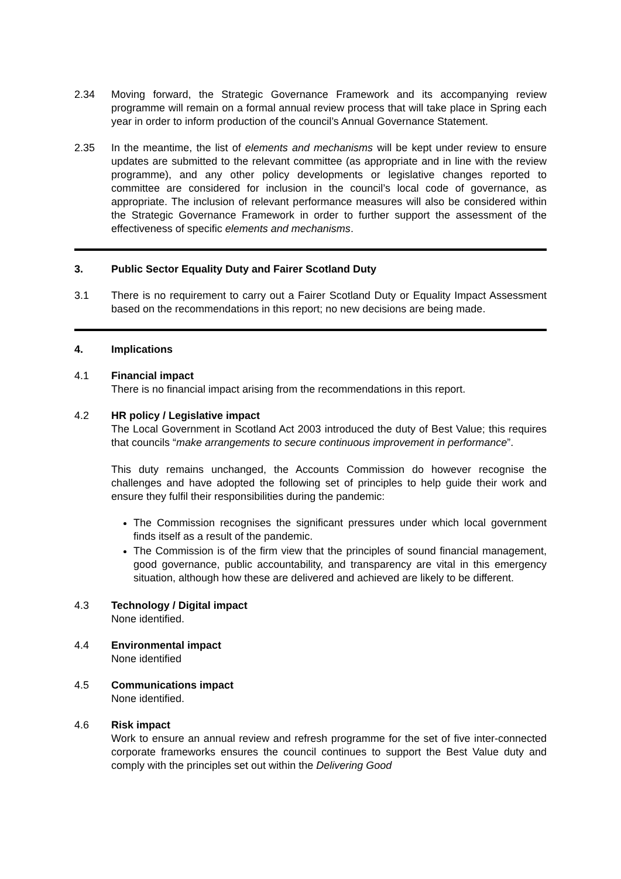2.34 Moving forward, the Strategic Governance Framework and its accompanying review programme will remain on a formal annual review process that will take place in Spring each year in order to inform production of the council’s Annual Governance Statement.
2.35 In the meantime, the list of elements and mechanisms will be kept under review to ensure updates are submitted to the relevant committee (as appropriate and in line with the review programme), and any other policy developments or legislative changes reported to committee are considered for inclusion in the council’s local code of governance, as appropriate. The inclusion of relevant performance measures will also be considered within the Strategic Governance Framework in order to further support the assessment of the effectiveness of specific elements and mechanisms.
3. Public Sector Equality Duty and Fairer Scotland Duty
3.1 There is no requirement to carry out a Fairer Scotland Duty or Equality Impact Assessment based on the recommendations in this report; no new decisions are being made.
4. Implications
4.1 Financial impact
There is no financial impact arising from the recommendations in this report.
4.2 HR policy / Legislative impact
The Local Government in Scotland Act 2003 introduced the duty of Best Value; this requires that councils “make arrangements to secure continuous improvement in performance”.
This duty remains unchanged, the Accounts Commission do however recognise the challenges and have adopted the following set of principles to help guide their work and ensure they fulfil their responsibilities during the pandemic:
The Commission recognises the significant pressures under which local government finds itself as a result of the pandemic.
The Commission is of the firm view that the principles of sound financial management, good governance, public accountability, and transparency are vital in this emergency situation, although how these are delivered and achieved are likely to be different.
4.3 Technology / Digital impact
None identified.
4.4 Environmental impact
None identified
4.5 Communications impact
None identified.
4.6 Risk impact
Work to ensure an annual review and refresh programme for the set of five inter-connected corporate frameworks ensures the council continues to support the Best Value duty and comply with the principles set out within the Delivering Good